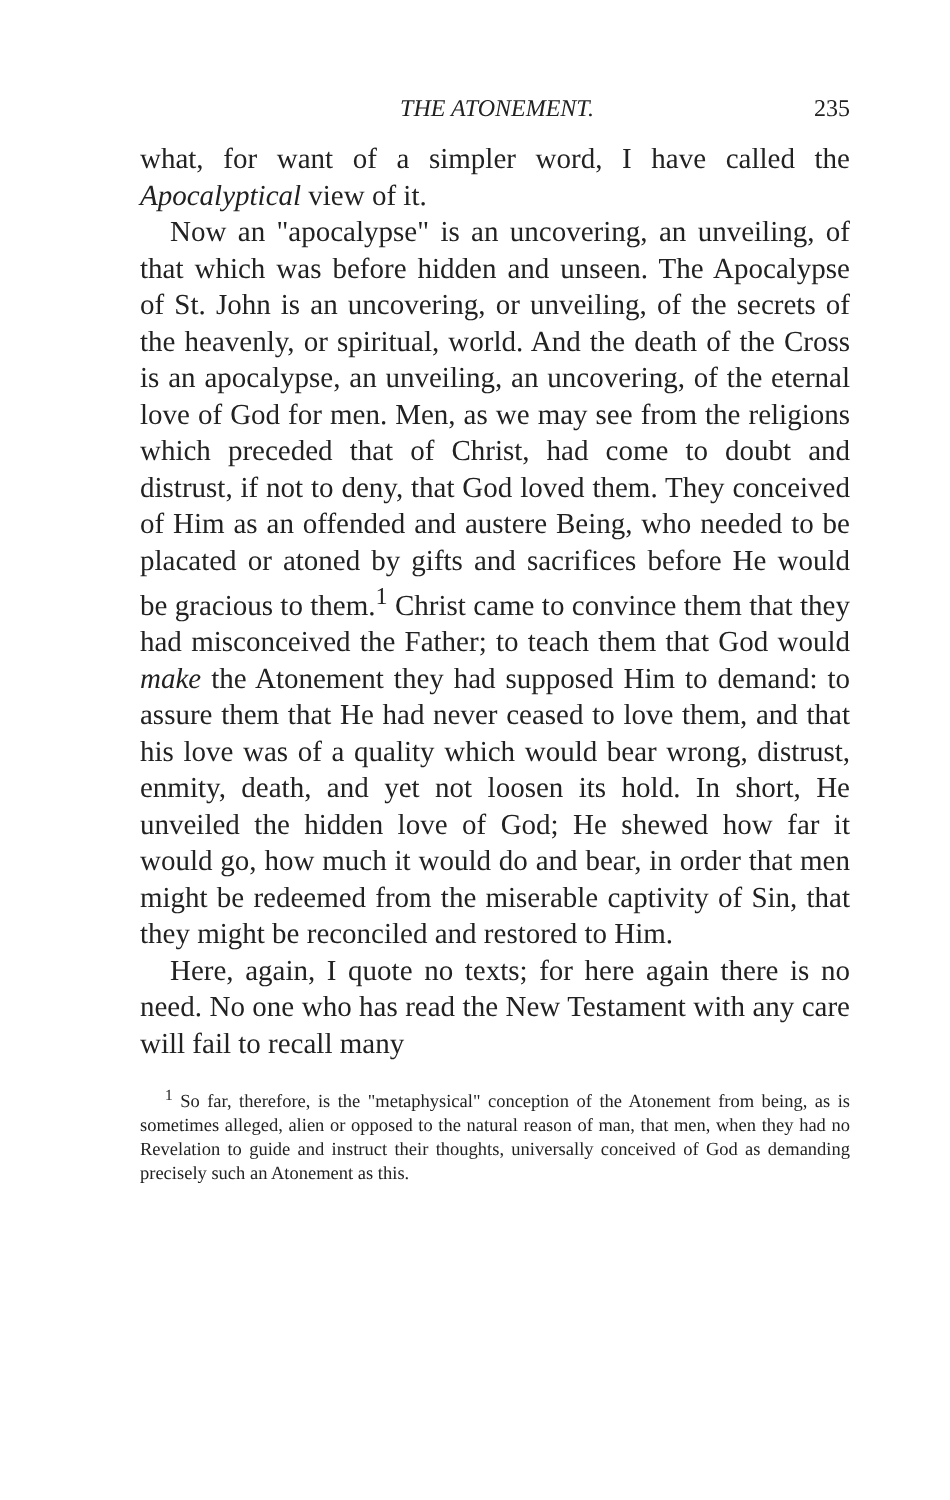THE ATONEMENT. 235
what, for want of a simpler word, I have called the Apocalyptical view of it.
Now an "apocalypse" is an uncovering, an unveiling, of that which was before hidden and unseen. The Apocalypse of St. John is an uncovering, or unveiling, of the secrets of the heavenly, or spiritual, world. And the death of the Cross is an apocalypse, an unveiling, an uncovering, of the eternal love of God for men. Men, as we may see from the religions which preceded that of Christ, had come to doubt and distrust, if not to deny, that God loved them. They conceived of Him as an offended and austere Being, who needed to be placated or atoned by gifts and sacrifices before He would be gracious to them.<sup>1</sup> Christ came to convince them that they had misconceived the Father; to teach them that God would make the Atonement they had supposed Him to demand: to assure them that He had never ceased to love them, and that his love was of a quality which would bear wrong, distrust, enmity, death, and yet not loosen its hold. In short, He unveiled the hidden love of God; He shewed how far it would go, how much it would do and bear, in order that men might be redeemed from the miserable captivity of Sin, that they might be reconciled and restored to Him.
Here, again, I quote no texts; for here again there is no need. No one who has read the New Testament with any care will fail to recall many
<sup>1</sup> So far, therefore, is the "metaphysical" conception of the Atonement from being, as is sometimes alleged, alien or opposed to the natural reason of man, that men, when they had no Revelation to guide and instruct their thoughts, universally conceived of God as demanding precisely such an Atonement as this.